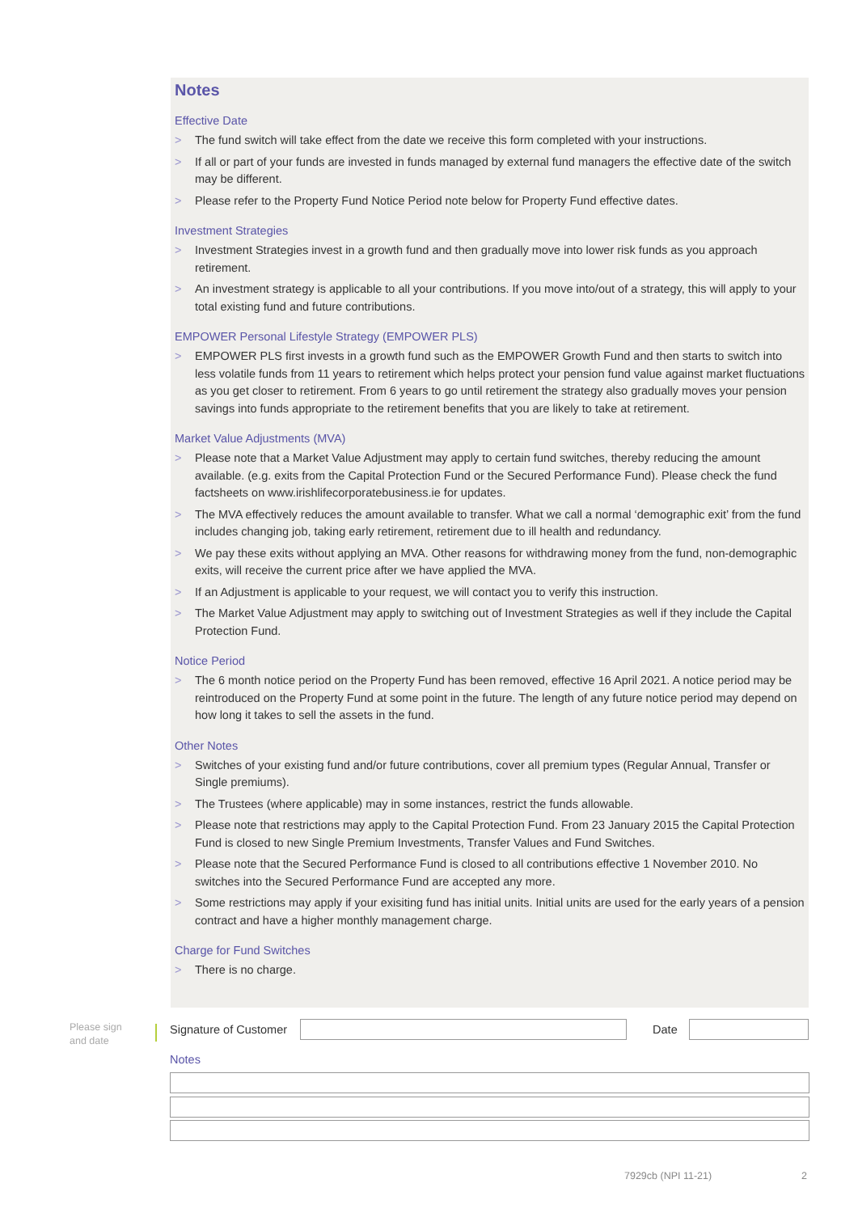Notes
Effective Date
> The fund switch will take effect from the date we receive this form completed with your instructions.
> If all or part of your funds are invested in funds managed by external fund managers the effective date of the switch may be different.
> Please refer to the Property Fund Notice Period note below for Property Fund effective dates.
Investment Strategies
> Investment Strategies invest in a growth fund and then gradually move into lower risk funds as you approach retirement.
> An investment strategy is applicable to all your contributions. If you move into/out of a strategy, this will apply to your total existing fund and future contributions.
EMPOWER Personal Lifestyle Strategy (EMPOWER PLS)
> EMPOWER PLS first invests in a growth fund such as the EMPOWER Growth Fund and then starts to switch into less volatile funds from 11 years to retirement which helps protect your pension fund value against market fluctuations as you get closer to retirement. From 6 years to go until retirement the strategy also gradually moves your pension savings into funds appropriate to the retirement benefits that you are likely to take at retirement.
Market Value Adjustments (MVA)
> Please note that a Market Value Adjustment may apply to certain fund switches, thereby reducing the amount available. (e.g. exits from the Capital Protection Fund or the Secured Performance Fund). Please check the fund factsheets on www.irishlifecorporatebusiness.ie for updates.
> The MVA effectively reduces the amount available to transfer. What we call a normal ‘demographic exit’ from the fund includes changing job, taking early retirement, retirement due to ill health and redundancy.
> We pay these exits without applying an MVA. Other reasons for withdrawing money from the fund, non-demographic exits, will receive the current price after we have applied the MVA.
> If an Adjustment is applicable to your request, we will contact you to verify this instruction.
> The Market Value Adjustment may apply to switching out of Investment Strategies as well if they include the Capital Protection Fund.
Notice Period
> The 6 month notice period on the Property Fund has been removed, effective 16 April 2021. A notice period may be reintroduced on the Property Fund at some point in the future. The length of any future notice period may depend on how long it takes to sell the assets in the fund.
Other Notes
> Switches of your existing fund and/or future contributions, cover all premium types (Regular Annual, Transfer or Single premiums).
> The Trustees (where applicable) may in some instances, restrict the funds allowable.
> Please note that restrictions may apply to the Capital Protection Fund. From 23 January 2015 the Capital Protection Fund is closed to new Single Premium Investments, Transfer Values and Fund Switches.
> Please note that the Secured Performance Fund is closed to all contributions effective 1 November 2010. No switches into the Secured Performance Fund are accepted any more.
> Some restrictions may apply if your exisiting fund has initial units. Initial units are used for the early years of a pension contract and have a higher monthly management charge.
Charge for Fund Switches
> There is no charge.
Please sign
and date
Signature of Customer Date
Notes
7929cb (NPI 11-21) 2